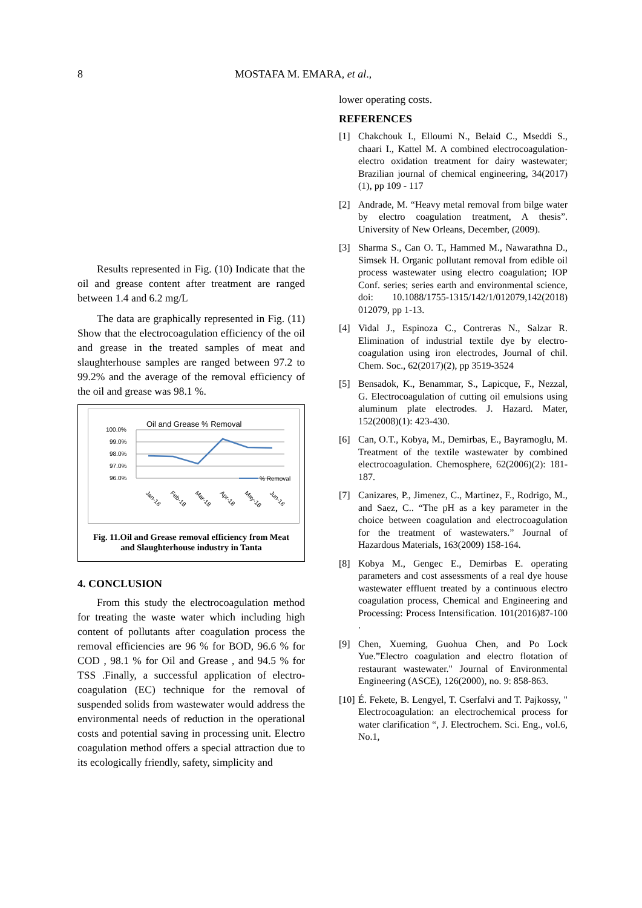8 MOSTAFA M. EMARA, et al.,
Results represented in Fig. (10) Indicate that the oil and grease content after treatment are ranged between 1.4 and 6.2 mg/L
The data are graphically represented in Fig. (11) Show that the electrocoagulation efficiency of the oil and grease in the treated samples of meat and slaughterhouse samples are ranged between 97.2 to 99.2% and the average of the removal efficiency of the oil and grease was 98.1 %.
Oil and Grease % Removal
100.0%
99.0%
98.0%
97.0%
96.0%
% Removal
Jan-18
Feb-18
Mar-18
Apr-18
May-18
Jun-18
Fig. 11.Oil and Grease removal efficiency from Meat and Slaughterhouse industry in Tanta
4. CONCLUSION
From this study the electrocoagulation method for treating the waste water which including high content of pollutants after coagulation process the removal efficiencies are 96 % for BOD, 96.6 % for COD , 98.1 % for Oil and Grease , and 94.5 % for TSS .Finally, a successful application of electro-coagulation (EC) technique for the removal of suspended solids from wastewater would address the environmental needs of reduction in the operational costs and potential saving in processing unit. Electro coagulation method offers a special attraction due to its ecologically friendly, safety, simplicity and
lower operating costs.
REFERENCES
[1] Chakchouk I., Elloumi N., Belaid C., Mseddi S., chaari I., Kattel M. A combined electrocoagulation-electro oxidation treatment for dairy wastewater; Brazilian journal of chemical engineering, 34(2017) (1), pp 109 - 117
[2] Andrade, M. “Heavy metal removal from bilge water by electro coagulation treatment, A thesis”. University of New Orleans, December, (2009).
[3] Sharma S., Can O. T., Hammed M., Nawarathna D., Simsek H. Organic pollutant removal from edible oil process wastewater using electro coagulation; IOP Conf. series; series earth and environmental science, doi: 10.1088/1755-1315/142/1/012079,142(2018) 012079, pp 1-13.
[4] Vidal J., Espinoza C., Contreras N., Salzar R. Elimination of industrial textile dye by electro-coagulation using iron electrodes, Journal of chil. Chem. Soc., 62(2017)(2), pp 3519-3524
[5] Bensadok, K., Benammar, S., Lapicque, F., Nezzal, G. Electrocoagulation of cutting oil emulsions using aluminum plate electrodes. J. Hazard. Mater, 152(2008)(1): 423-430.
[6] Can, O.T., Kobya, M., Demirbas, E., Bayramoglu, M. Treatment of the textile wastewater by combined electrocoagulation. Chemosphere, 62(2006)(2): 181-187.
[7] Canizares, P., Jimenez, C., Martinez, F., Rodrigo, M., and Saez, C.. “The pH as a key parameter in the choice between coagulation and electrocoagulation for the treatment of wastewaters.” Journal of Hazardous Materials, 163(2009) 158-164.
[8] Kobya M., Gengec E., Demirbas E. operating parameters and cost assessments of a real dye house wastewater effluent treated by a continuous electro coagulation process, Chemical and Engineering and Processing: Process Intensification. 101(2016)87-100 .
[9] Chen, Xueming, Guohua Chen, and Po Lock Yue.”Electro coagulation and electro flotation of restaurant wastewater." Journal of Environmental Engineering (ASCE), 126(2000), no. 9: 858-863.
[10] É. Fekete, B. Lengyel, T. Cserfalvi and T. Pajkossy, " Electrocoagulation: an electrochemical process for water clarification “, J. Electrochem. Sci. Eng., vol.6, No.1,